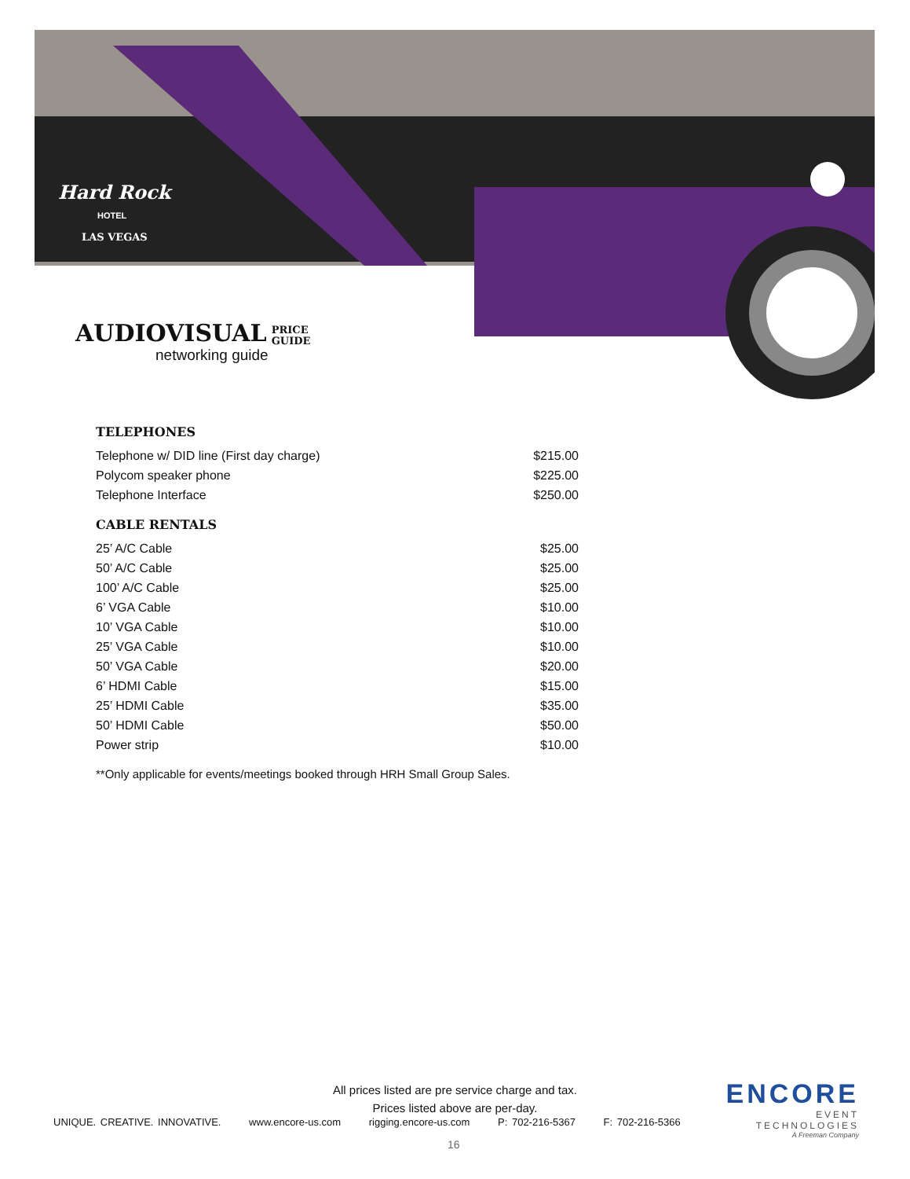Hard Rock
HOTEL
LAS VEGAS
AUDIOVISUAL PRICE
GUIDE
networking guide
TELEPHONES
| Telephone w/ DID line (First day charge) | $215.00 |
| Polycom speaker phone | $225.00 |
| Telephone Interface | $250.00 |
CABLE RENTALS
| 25’ A/C Cable | $25.00 |
| 50’ A/C Cable | $25.00 |
| 100’ A/C Cable | $25.00 |
| 6’ VGA Cable | $10.00 |
| 10’ VGA Cable | $10.00 |
| 25’ VGA Cable | $10.00 |
| 50’ VGA Cable | $20.00 |
| 6’ HDMI Cable | $15.00 |
| 25’ HDMI Cable | $35.00 |
| 50’ HDMI Cable | $50.00 |
| Power strip | $10.00 |
**Only applicable for events/meetings booked through HRH Small Group Sales.
All prices listed are pre service charge and tax.
Prices listed above are per-day.
UNIQUE. CREATIVE. INNOVATIVE. www.encore-us.com rigging.encore-us.com P: 702-216-5367 F: 702-216-5366
ENCORE
EVENT TECHNOLOGIES
A Freeman Company
16